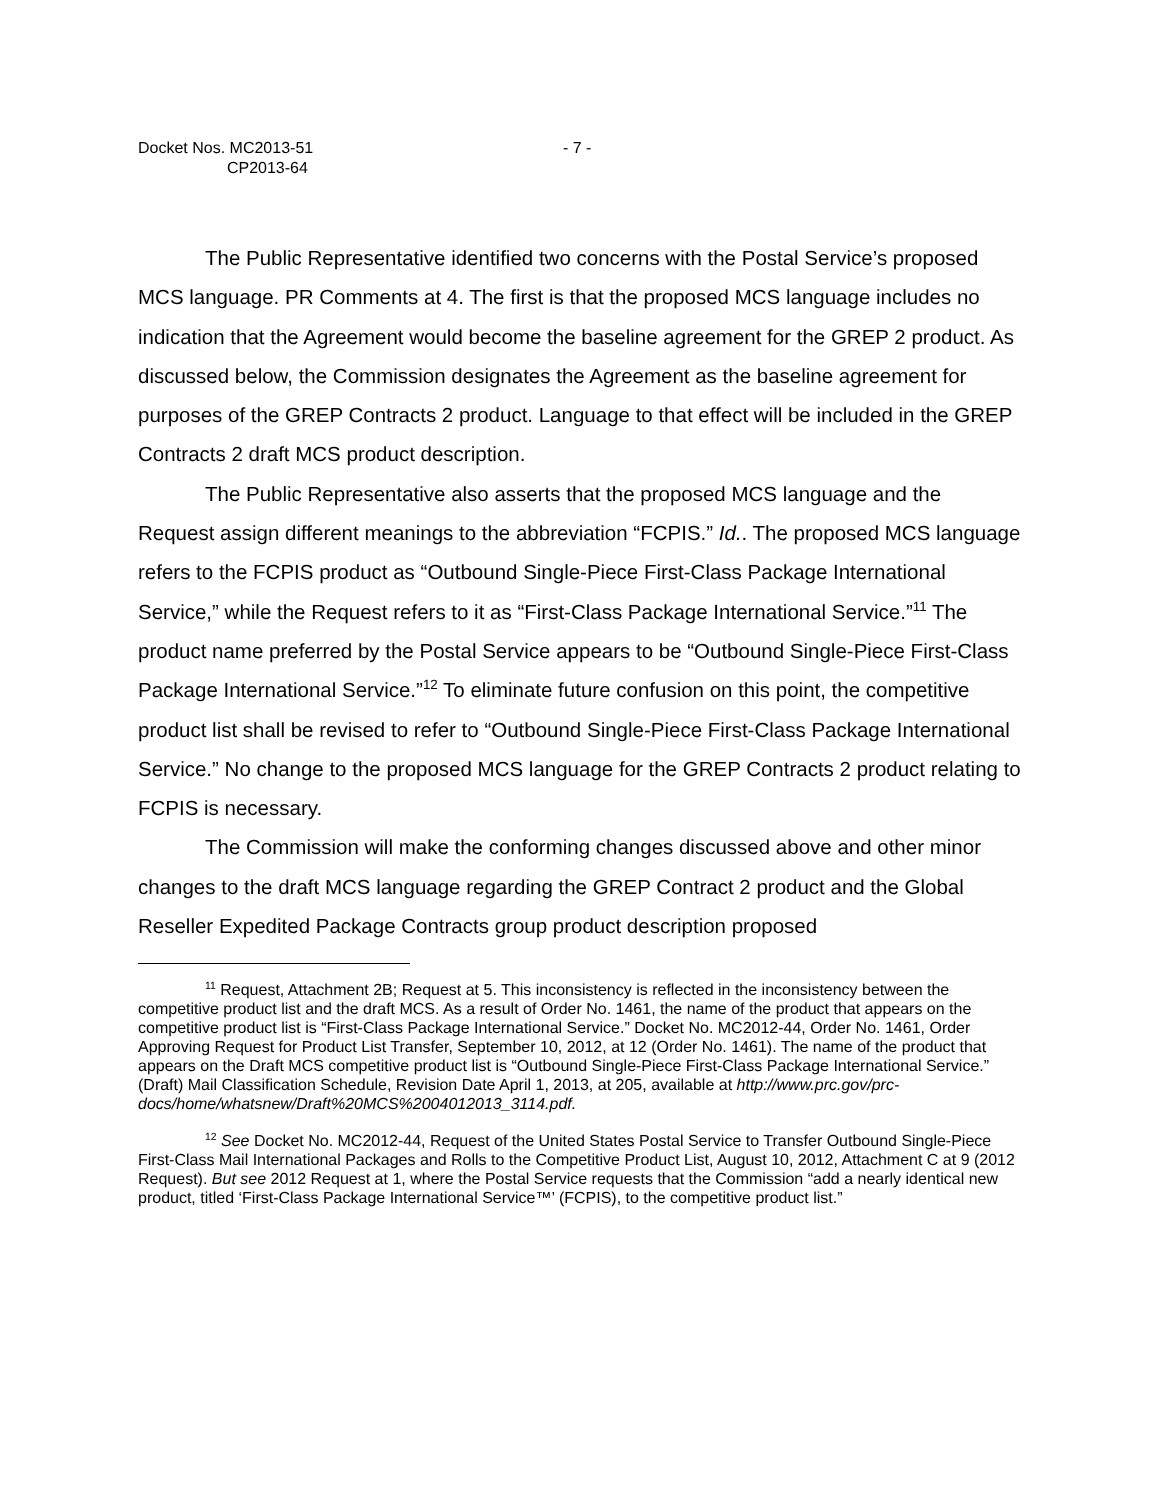Docket Nos. MC2013-51
CP2013-64
- 7 -
The Public Representative identified two concerns with the Postal Service’s proposed MCS language. PR Comments at 4. The first is that the proposed MCS language includes no indication that the Agreement would become the baseline agreement for the GREP 2 product. As discussed below, the Commission designates the Agreement as the baseline agreement for purposes of the GREP Contracts 2 product. Language to that effect will be included in the GREP Contracts 2 draft MCS product description.
The Public Representative also asserts that the proposed MCS language and the Request assign different meanings to the abbreviation “FCPIS.” Id.. The proposed MCS language refers to the FCPIS product as “Outbound Single-Piece First-Class Package International Service,” while the Request refers to it as “First-Class Package International Service.”<sup>11</sup> The product name preferred by the Postal Service appears to be “Outbound Single-Piece First-Class Package International Service.”<sup>12</sup> To eliminate future confusion on this point, the competitive product list shall be revised to refer to “Outbound Single-Piece First-Class Package International Service.” No change to the proposed MCS language for the GREP Contracts 2 product relating to FCPIS is necessary.
The Commission will make the conforming changes discussed above and other minor changes to the draft MCS language regarding the GREP Contract 2 product and the Global Reseller Expedited Package Contracts group product description proposed
<sup>11</sup> Request, Attachment 2B; Request at 5. This inconsistency is reflected in the inconsistency between the competitive product list and the draft MCS. As a result of Order No. 1461, the name of the product that appears on the competitive product list is “First-Class Package International Service.” Docket No. MC2012-44, Order No. 1461, Order Approving Request for Product List Transfer, September 10, 2012, at 12 (Order No. 1461). The name of the product that appears on the Draft MCS competitive product list is “Outbound Single-Piece First-Class Package International Service.” (Draft) Mail Classification Schedule, Revision Date April 1, 2013, at 205, available at http://www.prc.gov/prc-docs/home/whatsnew/Draft%20MCS%2004012013_3114.pdf.
<sup>12</sup> See Docket No. MC2012-44, Request of the United States Postal Service to Transfer Outbound Single-Piece First-Class Mail International Packages and Rolls to the Competitive Product List, August 10, 2012, Attachment C at 9 (2012 Request). But see 2012 Request at 1, where the Postal Service requests that the Commission “add a nearly identical new product, titled ‘First-Class Package International Service™’ (FCPIS), to the competitive product list.”